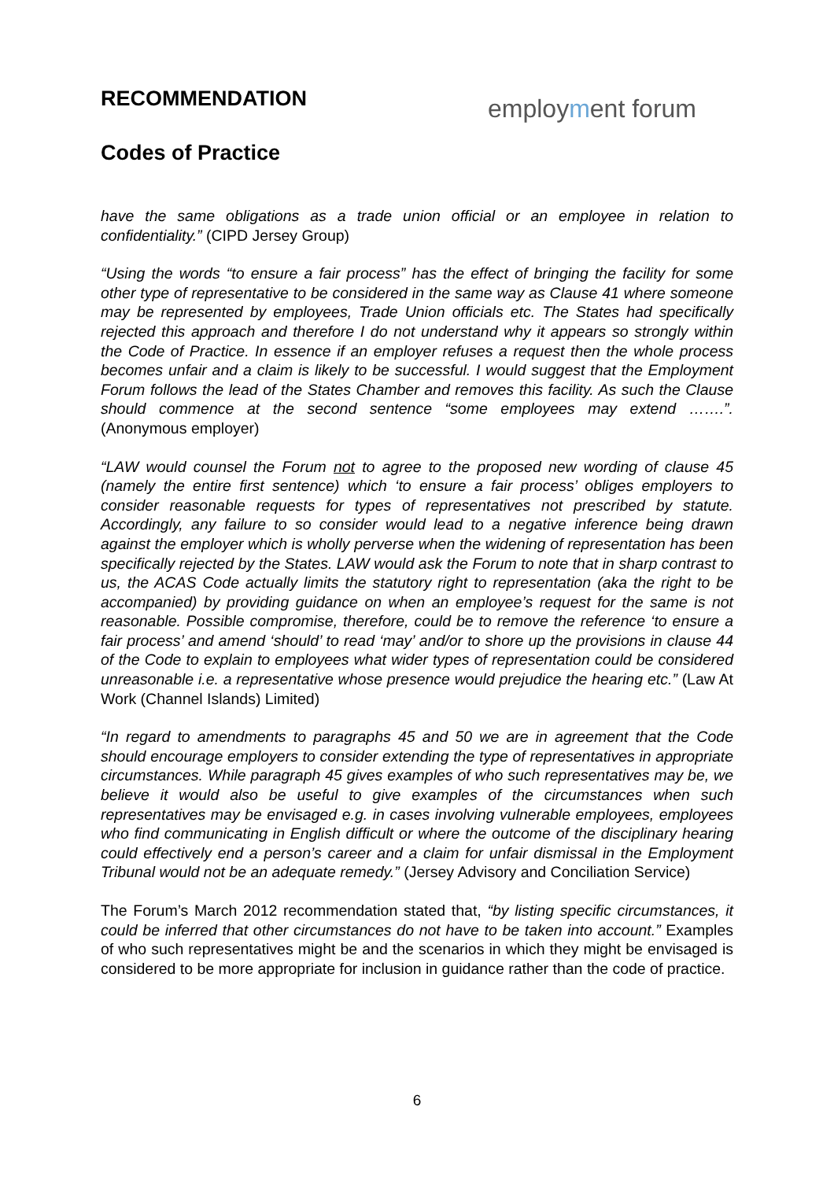employment forum
RECOMMENDATION
Codes of Practice
have the same obligations as a trade union official or an employee in relation to confidentiality.” (CIPD Jersey Group)
“Using the words “to ensure a fair process” has the effect of bringing the facility for some other type of representative to be considered in the same way as Clause 41 where someone may be represented by employees, Trade Union officials etc. The States had specifically rejected this approach and therefore I do not understand why it appears so strongly within the Code of Practice. In essence if an employer refuses a request then the whole process becomes unfair and a claim is likely to be successful. I would suggest that the Employment Forum follows the lead of the States Chamber and removes this facility. As such the Clause should commence at the second sentence “some employees may extend …….”. (Anonymous employer)
“LAW would counsel the Forum not to agree to the proposed new wording of clause 45 (namely the entire first sentence) which ‘to ensure a fair process’ obliges employers to consider reasonable requests for types of representatives not prescribed by statute. Accordingly, any failure to so consider would lead to a negative inference being drawn against the employer which is wholly perverse when the widening of representation has been specifically rejected by the States. LAW would ask the Forum to note that in sharp contrast to us, the ACAS Code actually limits the statutory right to representation (aka the right to be accompanied) by providing guidance on when an employee’s request for the same is not reasonable. Possible compromise, therefore, could be to remove the reference ‘to ensure a fair process’ and amend ‘should’ to read ‘may’ and/or to shore up the provisions in clause 44 of the Code to explain to employees what wider types of representation could be considered unreasonable i.e. a representative whose presence would prejudice the hearing etc.” (Law At Work (Channel Islands) Limited)
“In regard to amendments to paragraphs 45 and 50 we are in agreement that the Code should encourage employers to consider extending the type of representatives in appropriate circumstances. While paragraph 45 gives examples of who such representatives may be, we believe it would also be useful to give examples of the circumstances when such representatives may be envisaged e.g. in cases involving vulnerable employees, employees who find communicating in English difficult or where the outcome of the disciplinary hearing could effectively end a person’s career and a claim for unfair dismissal in the Employment Tribunal would not be an adequate remedy.” (Jersey Advisory and Conciliation Service)
The Forum’s March 2012 recommendation stated that, “by listing specific circumstances, it could be inferred that other circumstances do not have to be taken into account.” Examples of who such representatives might be and the scenarios in which they might be envisaged is considered to be more appropriate for inclusion in guidance rather than the code of practice.
6